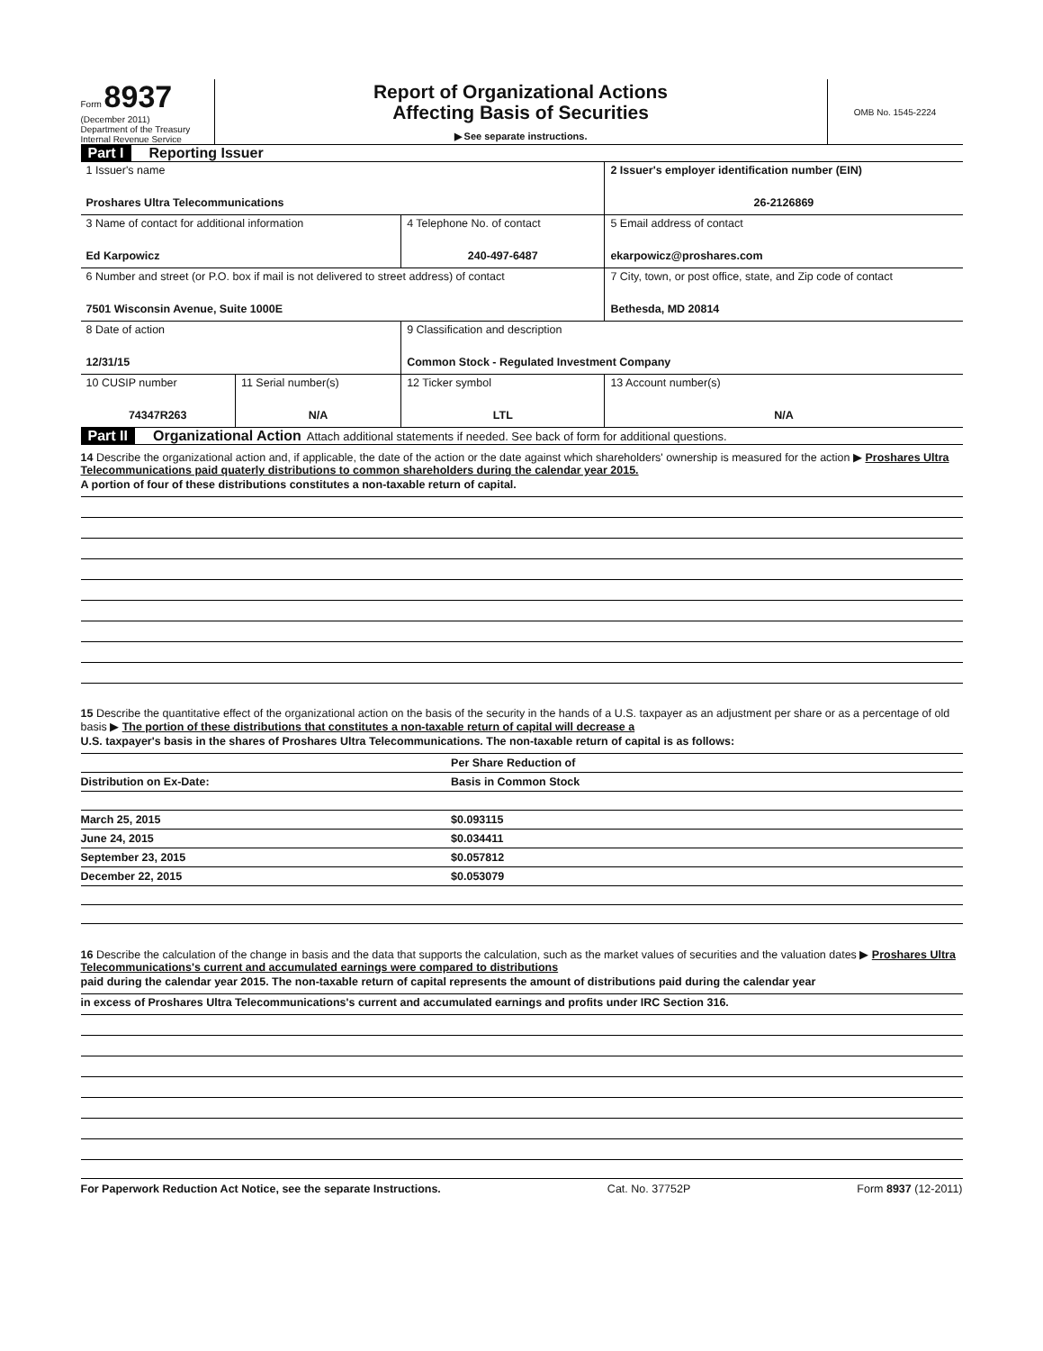Form 8937
(December 2011)
Department of the Treasury
Internal Revenue Service
Report of Organizational Actions
Affecting Basis of Securities
▶ See separate instructions.
OMB No. 1545-2224
Part I Reporting Issuer
| 1 Issuer's name Proshares Ultra Telecommunications | | | 2 Issuer's employer identification number (EIN) 26-2126869 |
| 3 Name of contact for additional information Ed Karpowicz | | 4 Telephone No. of contact 240-497-6487 | 5 Email address of contact ekarpowicz@proshares.com |
| 6 Number and street (or P.O. box if mail is not delivered to street address) of contact 7501 Wisconsin Avenue, Suite 1000E | | | 7 City, town, or post office, state, and Zip code of contact Bethesda, MD 20814 |
| 8 Date of action 12/31/15 | | 9 Classification and description Common Stock - Regulated Investment Company | |
| 10 CUSIP number 74347R263 | 11 Serial number(s) N/A | 12 Ticker symbol LTL | 13 Account number(s) N/A |
Part II Organizational Action Attach additional statements if needed. See back of form for additional questions.
14 Describe the organizational action and, if applicable, the date of the action or the date against which shareholders' ownership is measured for the action ▶ Proshares Ultra Telecommunications paid quaterly distributions to common shareholders during the calendar year 2015.
A portion of four of these distributions constitutes a non-taxable return of capital.
15 Describe the quantitative effect of the organizational action on the basis of the security in the hands of a U.S. taxpayer as an adjustment per share or as a percentage of old basis ▶ The portion of these distributions that constitutes a non-taxable return of capital will decrease a
U.S. taxpayer's basis in the shares of Proshares Ultra Telecommunications. The non-taxable return of capital is as follows:
| | Per Share Reduction of |
| --- | --- |
| Distribution on Ex-Date: | Basis in Common Stock |
| March 25, 2015 | $0.093115 |
| June 24, 2015 | $0.034411 |
| September 23, 2015 | $0.057812 |
| December 22, 2015 | $0.053079 |
16 Describe the calculation of the change in basis and the data that supports the calculation, such as the market values of securities and the valuation dates ▶ Proshares Ultra Telecommunications's current and accumulated earnings were compared to distributions
paid during the calendar year 2015. The non-taxable return of capital represents the amount of distributions paid during the calendar year
in excess of Proshares Ultra Telecommunications's current and accumulated earnings and profits under IRC Section 316.
For Paperwork Reduction Act Notice, see the separate Instructions. Cat. No. 37752P Form 8937 (12-2011)